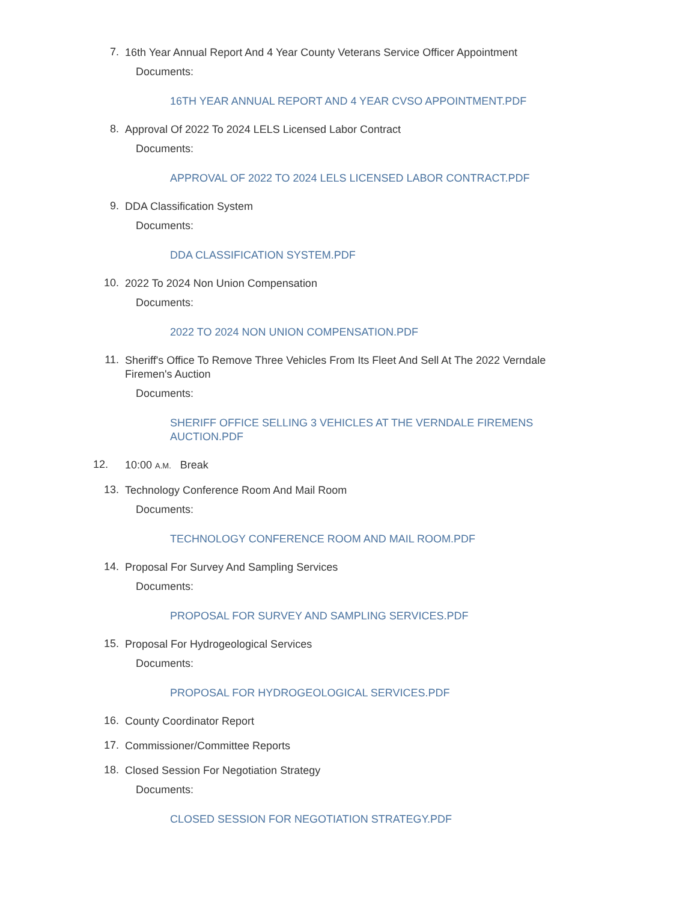7.
16th Year Annual Report And 4 Year County Veterans Service Officer Appointment
Documents:
16TH YEAR ANNUAL REPORT AND 4 YEAR CVSO APPOINTMENT.PDF
8.
Approval Of 2022 To 2024 LELS Licensed Labor Contract
Documents:
APPROVAL OF 2022 TO 2024 LELS LICENSED LABOR CONTRACT.PDF
9.
DDA Classification System
Documents:
DDA CLASSIFICATION SYSTEM.PDF
10.
2022 To 2024 Non Union Compensation
Documents:
2022 TO 2024 NON UNION COMPENSATION.PDF
11.
Sheriff's Office To Remove Three Vehicles From Its Fleet And Sell At The 2022 Verndale Firemen's Auction
Documents:
SHERIFF OFFICE SELLING 3 VEHICLES AT THE VERNDALE FIREMENS AUCTION.PDF
12.
10:00 A.M. Break
13.
Technology Conference Room And Mail Room
Documents:
TECHNOLOGY CONFERENCE ROOM AND MAIL ROOM.PDF
14.
Proposal For Survey And Sampling Services
Documents:
PROPOSAL FOR SURVEY AND SAMPLING SERVICES.PDF
15.
Proposal For Hydrogeological Services
Documents:
PROPOSAL FOR HYDROGEOLOGICAL SERVICES.PDF
16.
County Coordinator Report
17.
Commissioner/Committee Reports
18.
Closed Session For Negotiation Strategy
Documents:
CLOSED SESSION FOR NEGOTIATION STRATEGY.PDF